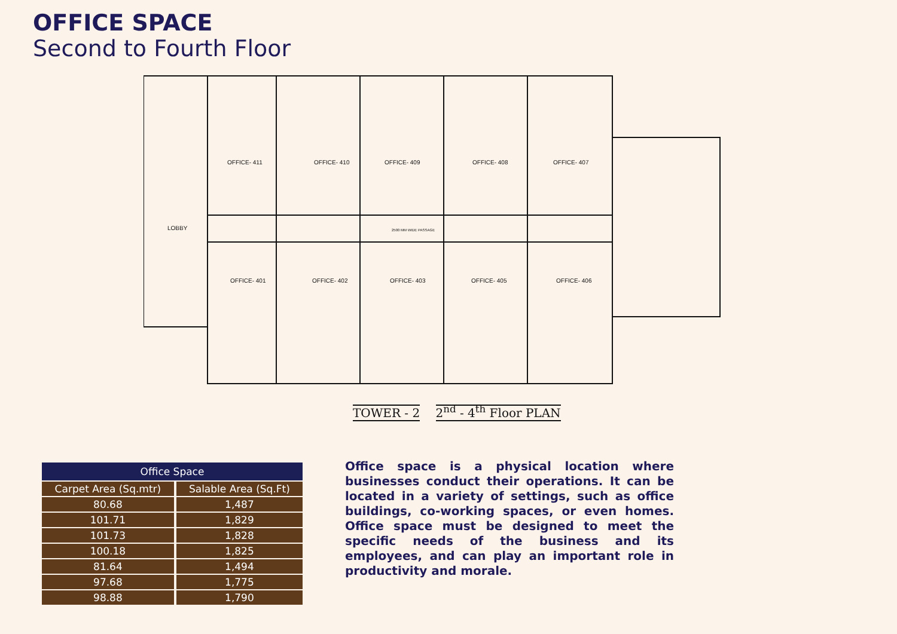OFFICE SPACE
Second to Fourth Floor
OFFICE- 411
OFFICE- 410
OFFICE- 409
OFFICE- 408
OFFICE- 407
OFFICE- 401
OFFICE- 402
OFFICE- 403
OFFICE- 405
OFFICE- 406
LOBBY
2500 MM WIDE PASSAGE
TOWER - 2 2<sup>nd</sup> - 4<sup>th</sup> Floor PLAN
| Office Space | |
| --- | --- |
| Carpet Area (Sq.mtr) | Salable Area (Sq.Ft) |
| 80.68 | 1,487 |
| 101.71 | 1,829 |
| 101.73 | 1,828 |
| 100.18 | 1,825 |
| 81.64 | 1,494 |
| 97.68 | 1,775 |
| 98.88 | 1,790 |
Office space is a physical location where businesses conduct their operations. It can be located in a variety of settings, such as office buildings, co-working spaces, or even homes. Office space must be designed to meet the specific needs of the business and its employees, and can play an important role in productivity and morale.